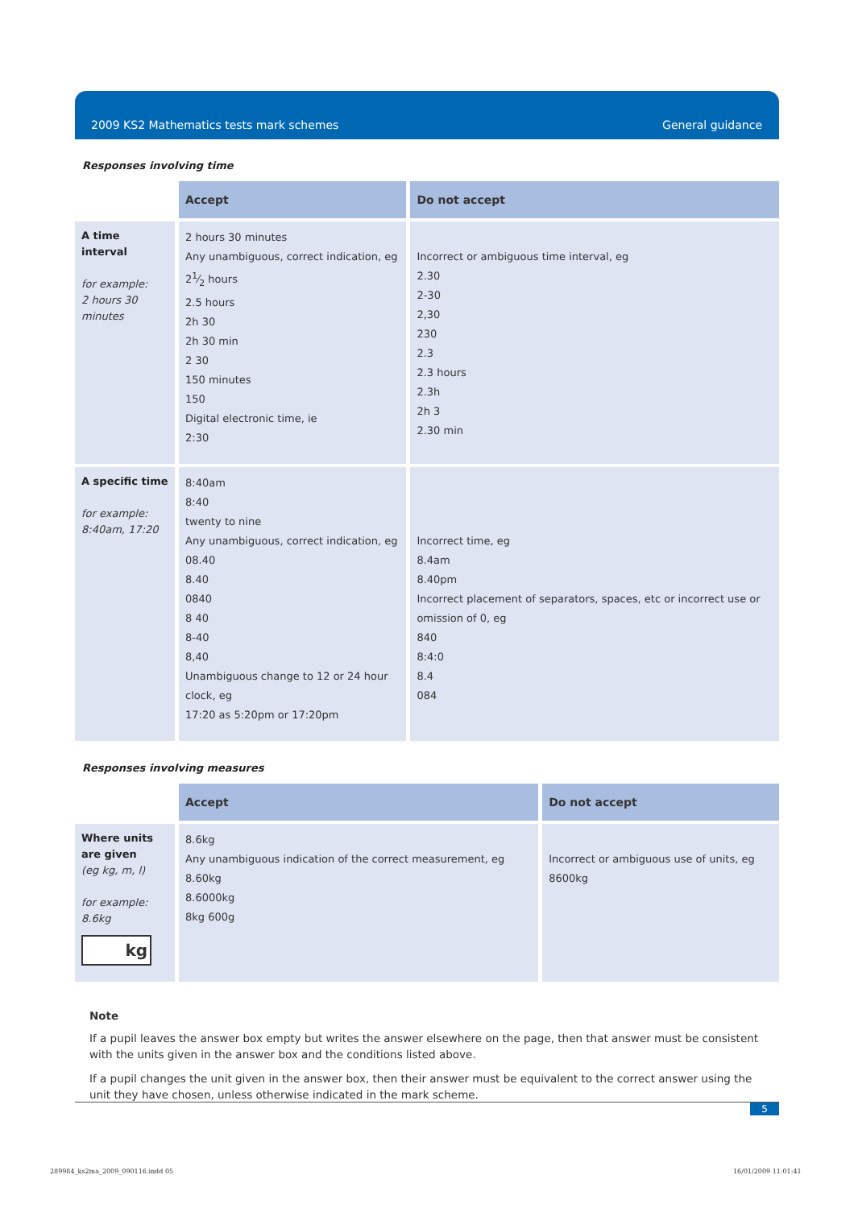2009 KS2 Mathematics tests mark schemes General guidance
Responses involving time
| | Accept | Do not accept |
| --- | --- | --- |
| A time interval for example: 2 hours 30 minutes | 2 hours 30 minutes Any unambiguous, correct indication, eg 21⁄2 hours 2.5 hours 2h 30 2h 30 min 2 30 150 minutes 150 Digital electronic time, ie 2:30 | Incorrect or ambiguous time interval, eg 2.30 2-30 2,30 230 2.3 2.3 hours 2.3h 2h 3 2.30 min |
| A specific time for example: 8:40am, 17:20 | 8:40am 8:40 twenty to nine Any unambiguous, correct indication, eg 08.40 8.40 0840 8 40 8-40 8,40 Unambiguous change to 12 or 24 hour clock, eg 17:20 as 5:20pm or 17:20pm | Incorrect time, eg 8.4am 8.40pm Incorrect placement of separators, spaces, etc or incorrect use or omission of 0, eg 840 8:4:0 8.4 084 |
Responses involving measures
| | Accept | Do not accept |
| --- | --- | --- |
| Where units are given (eg kg, m, l) for example: 8.6kg kg | 8.6kg Any unambiguous indication of the correct measurement, eg 8.60kg 8.6000kg 8kg 600g | Incorrect or ambiguous use of units, eg 8600kg |
Note
If a pupil leaves the answer box empty but writes the answer elsewhere on the page, then that answer must be consistent with the units given in the answer box and the conditions listed above.
If a pupil changes the unit given in the answer box, then their answer must be equivalent to the correct answer using the unit they have chosen, unless otherwise indicated in the mark scheme.
5
289984_ks2ma_2009_090116.indd 05
16/01/2009 11:01:41